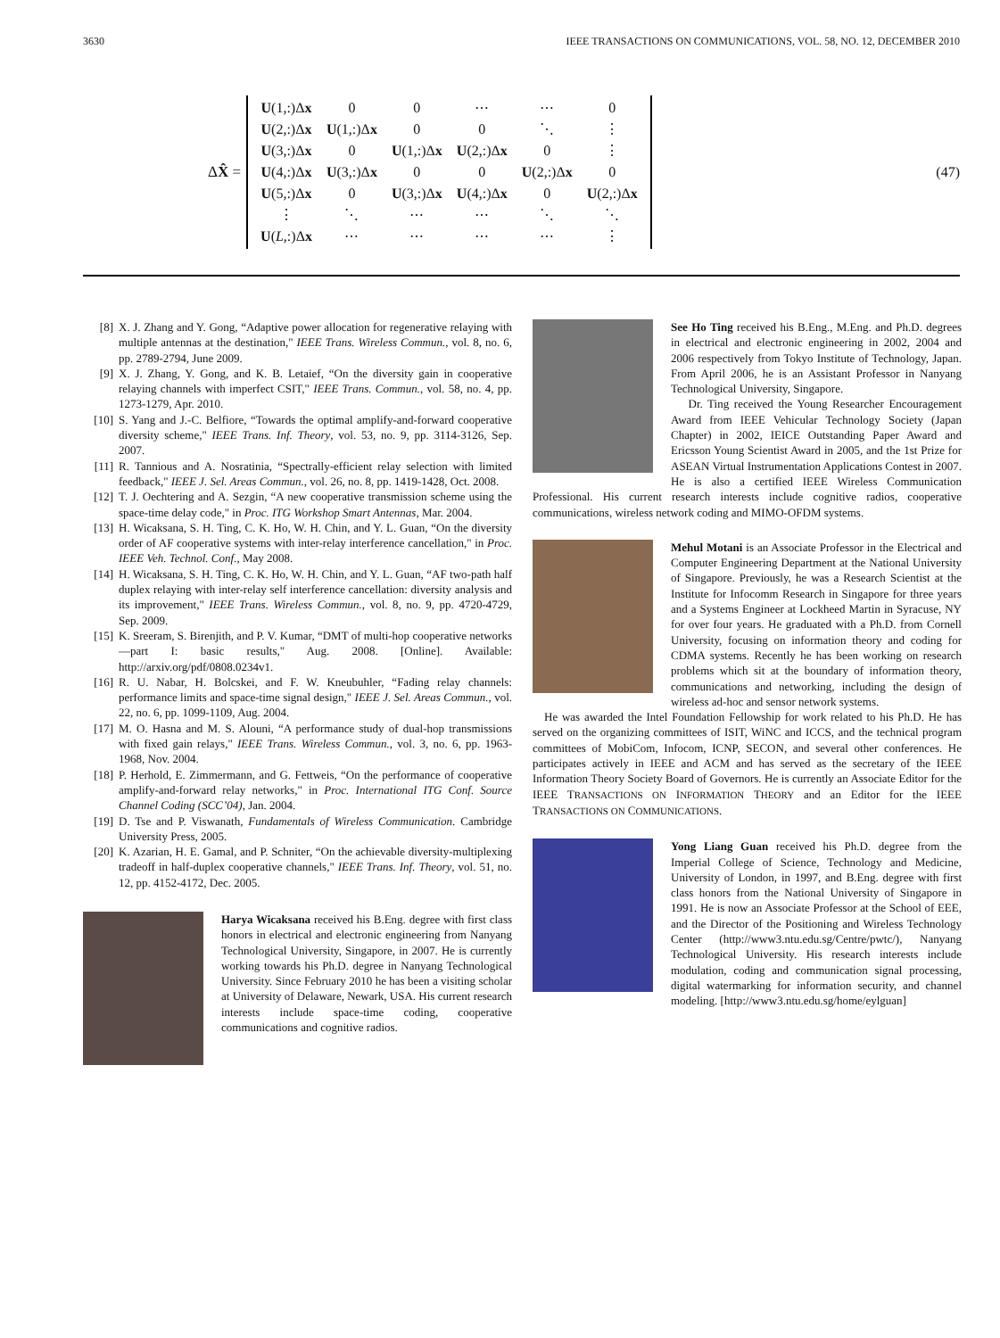3630 IEEE TRANSACTIONS ON COMMUNICATIONS, VOL. 58, NO. 12, DECEMBER 2010
ΔX̂ =
| U (1,:)Δ x | 0 | 0 | ⋯ | ⋯ | 0 |
| U (2,:)Δ x | U (1,:)Δ x | 0 | 0 | ⋱ | ⋮ |
| U (3,:)Δ x | 0 | U (1,:)Δ x | U (2,:)Δ x | 0 | ⋮ |
| U (4,:)Δ x | U (3,:)Δ x | 0 | 0 | U (2,:)Δ x | 0 |
| U (5,:)Δ x | 0 | U (3,:)Δ x | U (4,:)Δ x | 0 | U (2,:)Δ x |
| ⋮ | ⋱ | ⋯ | ⋯ | ⋱ | ⋱ |
| U ( L ,:)Δ x | ⋯ | ⋯ | ⋯ | ⋯ | ⋮ |
(47)
[8] X. J. Zhang and Y. Gong, “Adaptive power allocation for regenerative relaying with multiple antennas at the destination," IEEE Trans. Wireless Commun., vol. 8, no. 6, pp. 2789-2794, June 2009.
[9] X. J. Zhang, Y. Gong, and K. B. Letaief, “On the diversity gain in cooperative relaying channels with imperfect CSIT," IEEE Trans. Commun., vol. 58, no. 4, pp. 1273-1279, Apr. 2010.
[10] S. Yang and J.-C. Belfiore, “Towards the optimal amplify-and-forward cooperative diversity scheme," IEEE Trans. Inf. Theory, vol. 53, no. 9, pp. 3114-3126, Sep. 2007.
[11] R. Tannious and A. Nosratinia, “Spectrally-efficient relay selection with limited feedback," IEEE J. Sel. Areas Commun., vol. 26, no. 8, pp. 1419-1428, Oct. 2008.
[12] T. J. Oechtering and A. Sezgin, “A new cooperative transmission scheme using the space-time delay code," in Proc. ITG Workshop Smart Antennas, Mar. 2004.
[13] H. Wicaksana, S. H. Ting, C. K. Ho, W. H. Chin, and Y. L. Guan, “On the diversity order of AF cooperative systems with inter-relay interference cancellation," in Proc. IEEE Veh. Technol. Conf., May 2008.
[14] H. Wicaksana, S. H. Ting, C. K. Ho, W. H. Chin, and Y. L. Guan, “AF two-path half duplex relaying with inter-relay self interference cancellation: diversity analysis and its improvement," IEEE Trans. Wireless Commun., vol. 8, no. 9, pp. 4720-4729, Sep. 2009.
[15] K. Sreeram, S. Birenjith, and P. V. Kumar, “DMT of multi-hop cooperative networks—part I: basic results," Aug. 2008. [Online]. Available: http://arxiv.org/pdf/0808.0234v1.
[16] R. U. Nabar, H. Bolcskei, and F. W. Kneubuhler, “Fading relay channels: performance limits and space-time signal design," IEEE J. Sel. Areas Commun., vol. 22, no. 6, pp. 1099-1109, Aug. 2004.
[17] M. O. Hasna and M. S. Alouni, “A performance study of dual-hop transmissions with fixed gain relays," IEEE Trans. Wireless Commun., vol. 3, no. 6, pp. 1963-1968, Nov. 2004.
[18] P. Herhold, E. Zimmermann, and G. Fettweis, “On the performance of cooperative amplify-and-forward relay networks," in Proc. International ITG Conf. Source Channel Coding (SCC’04), Jan. 2004.
[19] D. Tse and P. Viswanath, Fundamentals of Wireless Communication. Cambridge University Press, 2005.
[20] K. Azarian, H. E. Gamal, and P. Schniter, “On the achievable diversity-multiplexing tradeoff in half-duplex cooperative channels," IEEE Trans. Inf. Theory, vol. 51, no. 12, pp. 4152-4172, Dec. 2005.
Harya Wicaksana received his B.Eng. degree with first class honors in electrical and electronic engineering from Nanyang Technological University, Singapore, in 2007. He is currently working towards his Ph.D. degree in Nanyang Technological University. Since February 2010 he has been a visiting scholar at University of Delaware, Newark, USA. His current research interests include space-time coding, cooperative communications and cognitive radios.
See Ho Ting received his B.Eng., M.Eng. and Ph.D. degrees in electrical and electronic engineering in 2002, 2004 and 2006 respectively from Tokyo Institute of Technology, Japan. From April 2006, he is an Assistant Professor in Nanyang Technological University, Singapore.
Dr. Ting received the Young Researcher Encouragement Award from IEEE Vehicular Technology Society (Japan Chapter) in 2002, IEICE Outstanding Paper Award and Ericsson Young Scientist Award in 2005, and the 1st Prize for ASEAN Virtual Instrumentation Applications Contest in 2007. He is also a certified IEEE Wireless Communication Professional. His current research interests include cognitive radios, cooperative communications, wireless network coding and MIMO-OFDM systems.
Mehul Motani is an Associate Professor in the Electrical and Computer Engineering Department at the National University of Singapore. Previously, he was a Research Scientist at the Institute for Infocomm Research in Singapore for three years and a Systems Engineer at Lockheed Martin in Syracuse, NY for over four years. He graduated with a Ph.D. from Cornell University, focusing on information theory and coding for CDMA systems. Recently he has been working on research problems which sit at the boundary of information theory, communications and networking, including the design of wireless ad-hoc and sensor network systems.
He was awarded the Intel Foundation Fellowship for work related to his Ph.D. He has served on the organizing committees of ISIT, WiNC and ICCS, and the technical program committees of MobiCom, Infocom, ICNP, SECON, and several other conferences. He participates actively in IEEE and ACM and has served as the secretary of the IEEE Information Theory Society Board of Governors. He is currently an Associate Editor for the IEEE TRANSACTIONS ON INFORMATION THEORY and an Editor for the IEEE TRANSACTIONS ON COMMUNICATIONS.
Yong Liang Guan received his Ph.D. degree from the Imperial College of Science, Technology and Medicine, University of London, in 1997, and B.Eng. degree with first class honors from the National University of Singapore in 1991. He is now an Associate Professor at the School of EEE, and the Director of the Positioning and Wireless Technology Center (http://www3.ntu.edu.sg/Centre/pwtc/), Nanyang Technological University. His research interests include modulation, coding and communication signal processing, digital watermarking for information security, and channel modeling. [http://www3.ntu.edu.sg/home/eylguan]